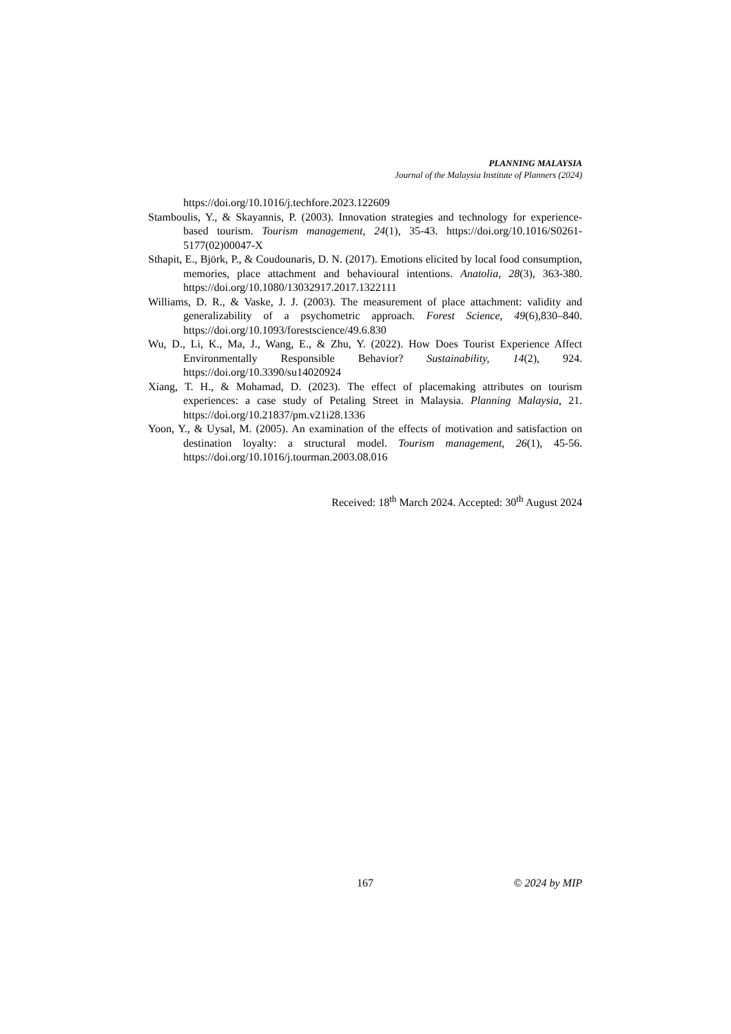PLANNING MALAYSIA
Journal of the Malaysia Institute of Planners (2024)
https://doi.org/10.1016/j.techfore.2023.122609
Stamboulis, Y., & Skayannis, P. (2003). Innovation strategies and technology for experience-based tourism. Tourism management, 24(1), 35-43. https://doi.org/10.1016/S0261-5177(02)00047-X
Sthapit, E., Björk, P., & Coudounaris, D. N. (2017). Emotions elicited by local food consumption, memories, place attachment and behavioural intentions. Anatolia, 28(3), 363-380. https://doi.org/10.1080/13032917.2017.1322111
Williams, D. R., & Vaske, J. J. (2003). The measurement of place attachment: validity and generalizability of a psychometric approach. Forest Science, 49(6),830–840. https://doi.org/10.1093/forestscience/49.6.830
Wu, D., Li, K., Ma, J., Wang, E., & Zhu, Y. (2022). How Does Tourist Experience Affect Environmentally Responsible Behavior? Sustainability, 14(2), 924. https://doi.org/10.3390/su14020924
Xiang, T. H., & Mohamad, D. (2023). The effect of placemaking attributes on tourism experiences: a case study of Petaling Street in Malaysia. Planning Malaysia, 21. https://doi.org/10.21837/pm.v21i28.1336
Yoon, Y., & Uysal, M. (2005). An examination of the effects of motivation and satisfaction on destination loyalty: a structural model. Tourism management, 26(1), 45-56. https://doi.org/10.1016/j.tourman.2003.08.016
Received: 18<sup>th</sup> March 2024. Accepted: 30<sup>th</sup> August 2024
167 © 2024 by MIP